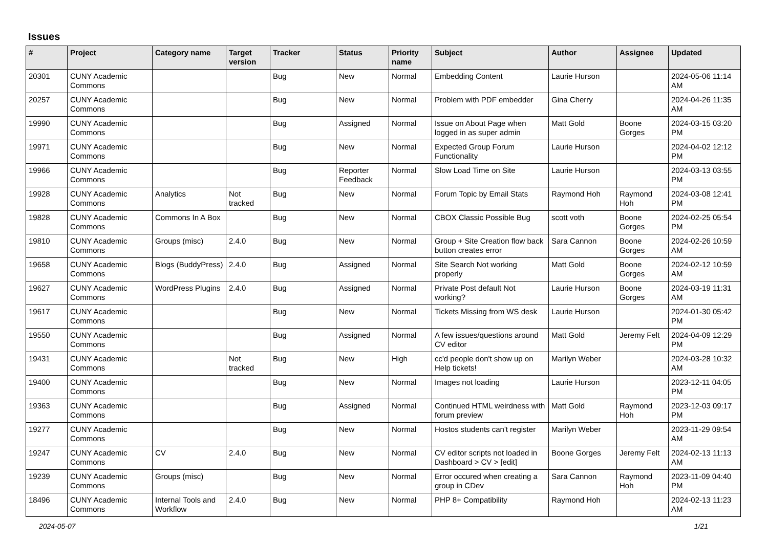Issues
| # | Project | Category name | Target version | Tracker | Status | Priority name | Subject | Author | Assignee | Updated |
| --- | --- | --- | --- | --- | --- | --- | --- | --- | --- | --- |
| 20301 | CUNY Academic Commons | | | Bug | New | Normal | Embedding Content | Laurie Hurson | | 2024-05-06 11:14 AM |
| 20257 | CUNY Academic Commons | | | Bug | New | Normal | Problem with PDF embedder | Gina Cherry | | 2024-04-26 11:35 AM |
| 19990 | CUNY Academic Commons | | | Bug | Assigned | Normal | Issue on About Page when logged in as super admin | Matt Gold | Boone Gorges | 2024-03-15 03:20 PM |
| 19971 | CUNY Academic Commons | | | Bug | New | Normal | Expected Group Forum Functionality | Laurie Hurson | | 2024-04-02 12:12 PM |
| 19966 | CUNY Academic Commons | | | Bug | Reporter Feedback | Normal | Slow Load Time on Site | Laurie Hurson | | 2024-03-13 03:55 PM |
| 19928 | CUNY Academic Commons | Analytics | Not tracked | Bug | New | Normal | Forum Topic by Email Stats | Raymond Hoh | Raymond Hoh | 2024-03-08 12:41 PM |
| 19828 | CUNY Academic Commons | Commons In A Box | | Bug | New | Normal | CBOX Classic Possible Bug | scott voth | Boone Gorges | 2024-02-25 05:54 PM |
| 19810 | CUNY Academic Commons | Groups (misc) | 2.4.0 | Bug | New | Normal | Group + Site Creation flow back button creates error | Sara Cannon | Boone Gorges | 2024-02-26 10:59 AM |
| 19658 | CUNY Academic Commons | Blogs (BuddyPress) | 2.4.0 | Bug | Assigned | Normal | Site Search Not working properly | Matt Gold | Boone Gorges | 2024-02-12 10:59 AM |
| 19627 | CUNY Academic Commons | WordPress Plugins | 2.4.0 | Bug | Assigned | Normal | Private Post default Not working? | Laurie Hurson | Boone Gorges | 2024-03-19 11:31 AM |
| 19617 | CUNY Academic Commons | | | Bug | New | Normal | Tickets Missing from WS desk | Laurie Hurson | | 2024-01-30 05:42 PM |
| 19550 | CUNY Academic Commons | | | Bug | Assigned | Normal | A few issues/questions around CV editor | Matt Gold | Jeremy Felt | 2024-04-09 12:29 PM |
| 19431 | CUNY Academic Commons | | Not tracked | Bug | New | High | cc'd people don't show up on Help tickets! | Marilyn Weber | | 2024-03-28 10:32 AM |
| 19400 | CUNY Academic Commons | | | Bug | New | Normal | Images not loading | Laurie Hurson | | 2023-12-11 04:05 PM |
| 19363 | CUNY Academic Commons | | | Bug | Assigned | Normal | Continued HTML weirdness with forum preview | Matt Gold | Raymond Hoh | 2023-12-03 09:17 PM |
| 19277 | CUNY Academic Commons | | | Bug | New | Normal | Hostos students can't register | Marilyn Weber | | 2023-11-29 09:54 AM |
| 19247 | CUNY Academic Commons | CV | 2.4.0 | Bug | New | Normal | CV editor scripts not loaded in Dashboard > CV > [edit] | Boone Gorges | Jeremy Felt | 2024-02-13 11:13 AM |
| 19239 | CUNY Academic Commons | Groups (misc) | | Bug | New | Normal | Error occured when creating a group in CDev | Sara Cannon | Raymond Hoh | 2023-11-09 04:40 PM |
| 18496 | CUNY Academic Commons | Internal Tools and Workflow | 2.4.0 | Bug | New | Normal | PHP 8+ Compatibility | Raymond Hoh | | 2024-02-13 11:23 AM |
2024-05-07 1/21